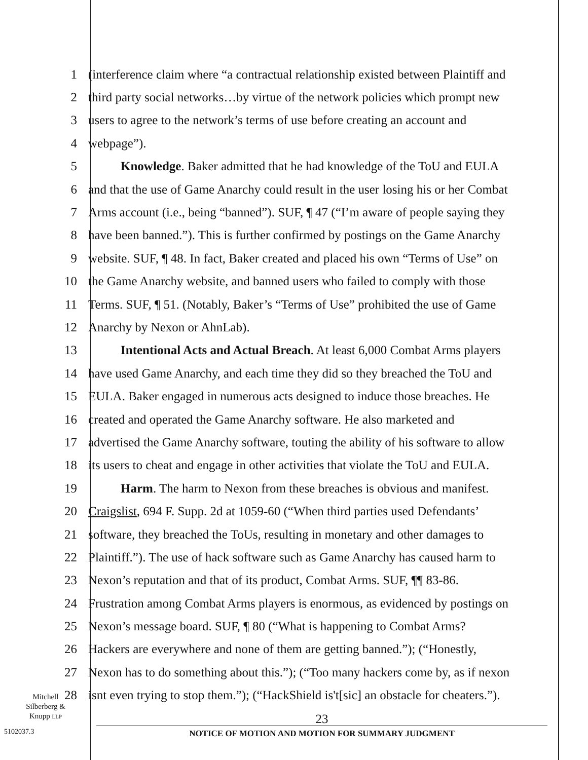1 (interference claim where “a contractual relationship existed between Plaintiff and
2 third party social networks…by virtue of the network policies which prompt new
3 users to agree to the network’s terms of use before creating an account and
4 webpage”).
5 Knowledge. Baker admitted that he had knowledge of the ToU and EULA
6 and that the use of Game Anarchy could result in the user losing his or her Combat
7 Arms account (i.e., being “banned”). SUF, ¶ 47 (“I’m aware of people saying they
8 have been banned.”). This is further confirmed by postings on the Game Anarchy
9 website. SUF, ¶ 48. In fact, Baker created and placed his own “Terms of Use” on
10 the Game Anarchy website, and banned users who failed to comply with those
11 Terms. SUF, ¶ 51. (Notably, Baker’s “Terms of Use” prohibited the use of Game
12 Anarchy by Nexon or AhnLab).
13 Intentional Acts and Actual Breach. At least 6,000 Combat Arms players
14 have used Game Anarchy, and each time they did so they breached the ToU and
15 EULA. Baker engaged in numerous acts designed to induce those breaches. He
16 created and operated the Game Anarchy software. He also marketed and
17 advertised the Game Anarchy software, touting the ability of his software to allow
18 its users to cheat and engage in other activities that violate the ToU and EULA.
19 Harm. The harm to Nexon from these breaches is obvious and manifest.
20 Craigslist, 694 F. Supp. 2d at 1059-60 (“When third parties used Defendants’
21 software, they breached the ToUs, resulting in monetary and other damages to
22 Plaintiff.”). The use of hack software such as Game Anarchy has caused harm to
23 Nexon’s reputation and that of its product, Combat Arms. SUF, ¶¶ 83-86.
24 Frustration among Combat Arms players is enormous, as evidenced by postings on
25 Nexon’s message board. SUF, ¶ 80 (“What is happening to Combat Arms?
26 Hackers are everywhere and none of them are getting banned.”); (“Honestly,
27 Nexon has to do something about this.”); (“Too many hackers come by, as if nexon
28 isnt even trying to stop them.”); (“HackShield is't[sic] an obstacle for cheaters.”).
Mitchell Silberberg & Knupp LLP
5102037.3
23
NOTICE OF MOTION AND MOTION FOR SUMMARY JUDGMENT